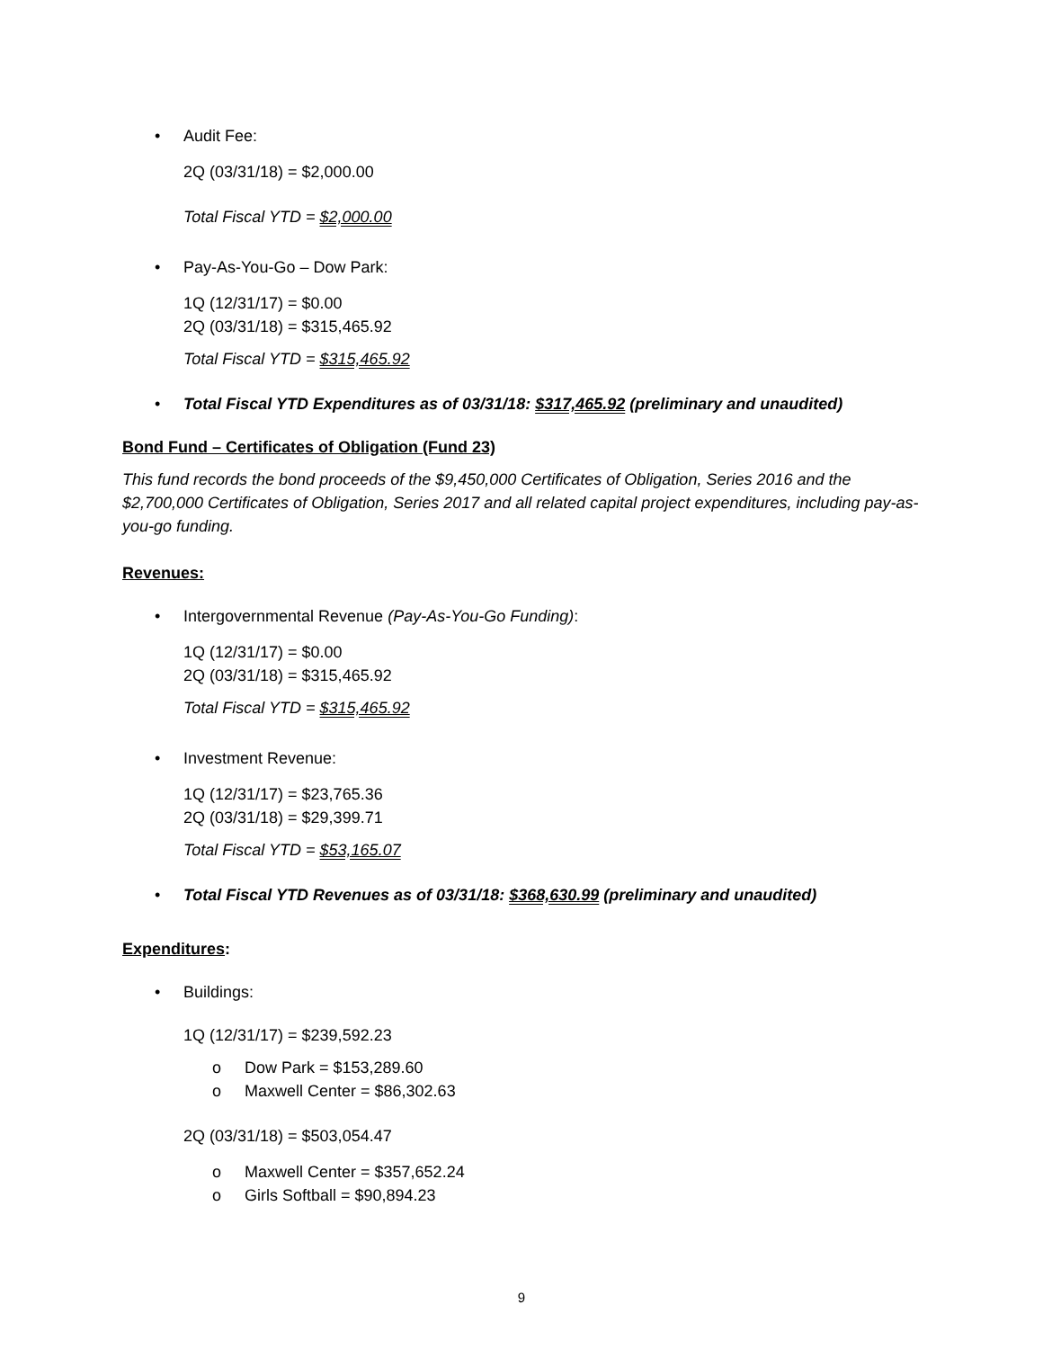• Audit Fee:
2Q (03/31/18) = $2,000.00
Total Fiscal YTD = $2,000.00
• Pay-As-You-Go – Dow Park:
1Q (12/31/17) = $0.00
2Q (03/31/18) = $315,465.92
Total Fiscal YTD = $315,465.92
• Total Fiscal YTD Expenditures as of 03/31/18: $317,465.92 (preliminary and unaudited)
Bond Fund – Certificates of Obligation (Fund 23)
This fund records the bond proceeds of the $9,450,000 Certificates of Obligation, Series 2016 and the $2,700,000 Certificates of Obligation, Series 2017 and all related capital project expenditures, including pay-as-you-go funding.
Revenues:
• Intergovernmental Revenue (Pay-As-You-Go Funding):
1Q (12/31/17) = $0.00
2Q (03/31/18) = $315,465.92
Total Fiscal YTD = $315,465.92
• Investment Revenue:
1Q (12/31/17) = $23,765.36
2Q (03/31/18) = $29,399.71
Total Fiscal YTD = $53,165.07
• Total Fiscal YTD Revenues as of 03/31/18: $368,630.99 (preliminary and unaudited)
Expenditures:
• Buildings:
1Q (12/31/17) = $239,592.23
o Dow Park = $153,289.60
o Maxwell Center = $86,302.63
2Q (03/31/18) = $503,054.47
o Maxwell Center = $357,652.24
o Girls Softball = $90,894.23
9